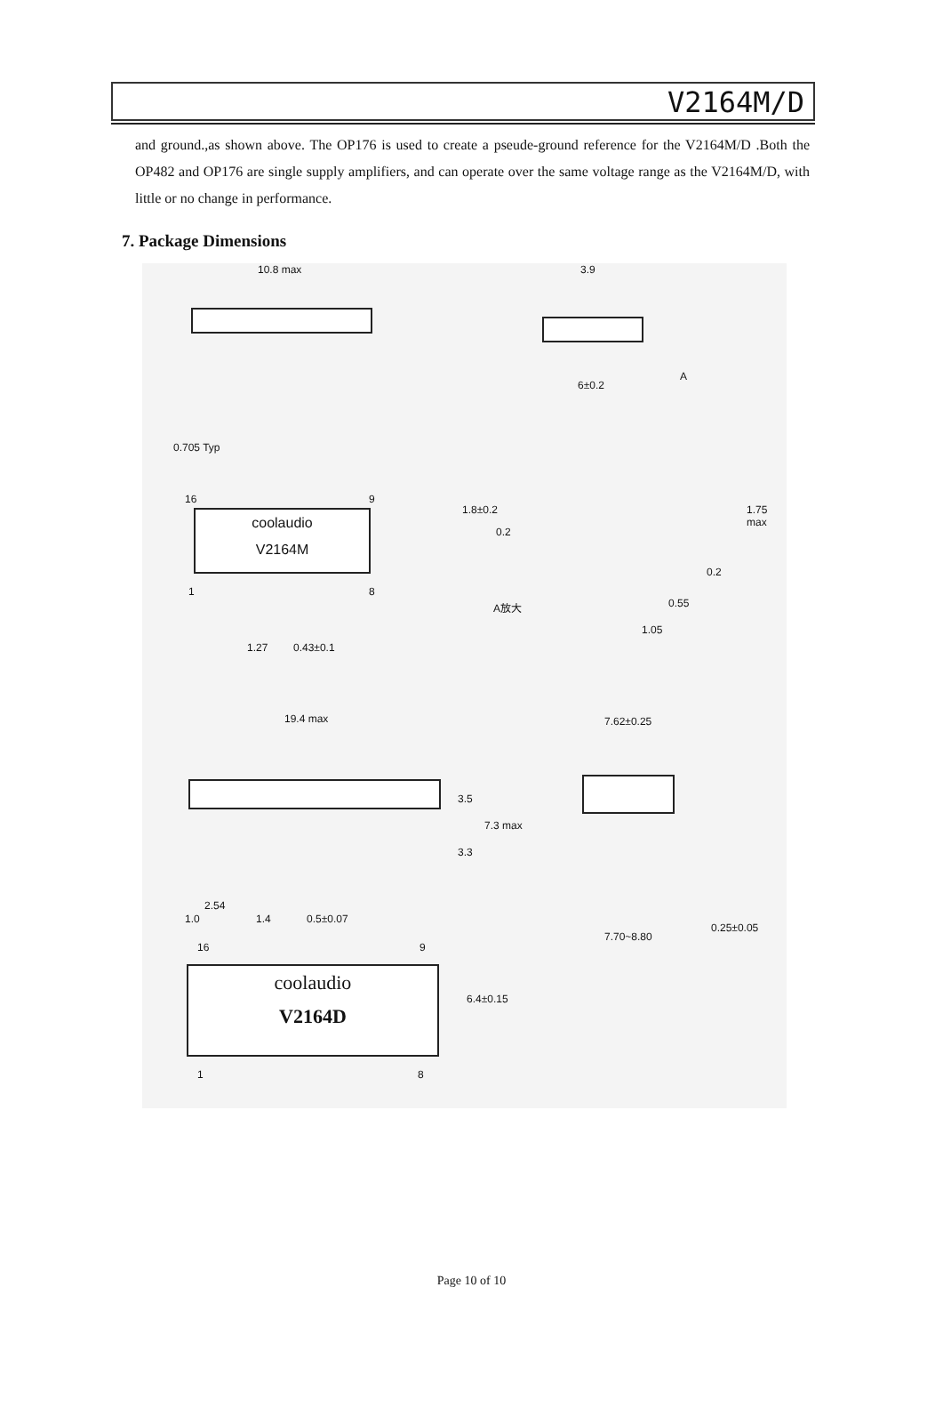V2164M/D
and ground.,as shown above. The OP176 is used to create a pseude-ground reference for the V2164M/D .Both the OP482 and OP176 are single supply amplifiers, and can operate over the same voltage range as the V2164M/D, with little or no change in performance.
7. Package Dimensions
10.8 max 3.9
6±0.2
A
0.705 Typ
16 9
coolaudio
V2164M
1 8
1.27 0.43±0.1
1.8±0.2
0.2
1.75 max
0.2
A放大 0.55
1.05
19.4 max
3.5
7.3 max
3.3
1.0
2.54
1.4 0.5±0.07
7.62±0.25
7.70~8.80
0.25±0.05
16 9
coolaudio
V2164D
6.4±0.15
1 8
Page 10 of 10